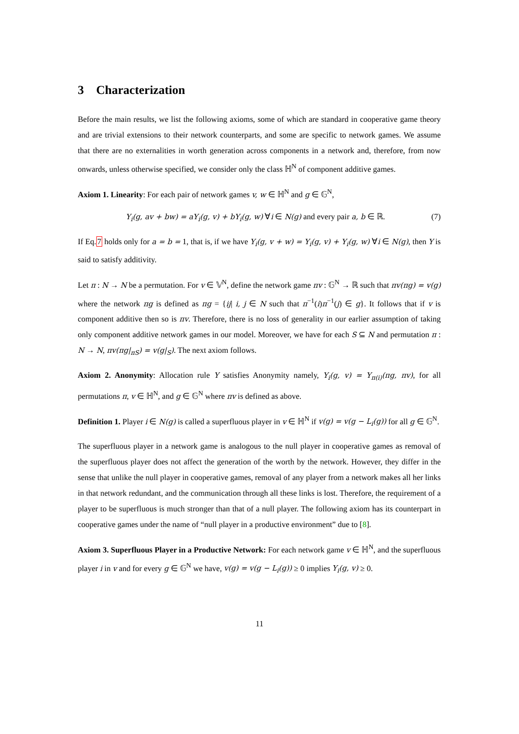3 Characterization
Before the main results, we list the following axioms, some of which are standard in cooperative game theory and are trivial extensions to their network counterparts, and some are specific to network games. We assume that there are no externalities in worth generation across components in a network and, therefore, from now onwards, unless otherwise specified, we consider only the class ℍ<sup>N</sup> of component additive games.
Axiom 1. Linearity: For each pair of network games v, w ∈ ℍ<sup>N</sup> and g ∈ 𝔾<sup>N</sup>,
Y<sub>i</sub>(g, av + bw) = aY<sub>i</sub>(g, v) + bY<sub>i</sub>(g, w) ∀i ∈ N(g) and every pair a, b ∈ ℝ. (7)
If Eq.7 holds only for a = b = 1, that is, if we have Y<sub>i</sub>(g, v + w) = Y<sub>i</sub>(g, v) + Y<sub>i</sub>(g, w) ∀i ∈ N(g), then Y is said to satisfy additivity.
Let π : N → N be a permutation. For v ∈ 𝕍<sup>N</sup>, define the network game πv : 𝔾<sup>N</sup> → ℝ such that πv(πg) = v(g) where the network πg is defined as πg = {ij| i, j ∈ N such that π<sup>−1</sup>(i)π<sup>−1</sup>(j) ∈ g}. It follows that if v is component additive then so is πv. Therefore, there is no loss of generality in our earlier assumption of taking only component additive network games in our model. Moreover, we have for each S ⊆ N and permutation π : N → N, πv(πg|<sub>πS</sub>) = v(g|<sub>S</sub>). The next axiom follows.
Axiom 2. Anonymity: Allocation rule Y satisfies Anonymity namely, Y<sub>i</sub>(g, v) = Y<sub>π(i)</sub>(πg, πv), for all permutations π, v ∈ ℍ<sup>N</sup>, and g ∈ 𝔾<sup>N</sup> where πv is defined as above.
Definition 1. Player i ∈ N(g) is called a superfluous player in v ∈ ℍ<sup>N</sup> if v(g) = v(g − L<sub>i</sub>(g)) for all g ∈ 𝔾<sup>N</sup>.
The superfluous player in a network game is analogous to the null player in cooperative games as removal of the superfluous player does not affect the generation of the worth by the network. However, they differ in the sense that unlike the null player in cooperative games, removal of any player from a network makes all her links in that network redundant, and the communication through all these links is lost. Therefore, the requirement of a player to be superfluous is much stronger than that of a null player. The following axiom has its counterpart in cooperative games under the name of “null player in a productive environment” due to [8].
Axiom 3. Superfluous Player in a Productive Network: For each network game v ∈ ℍ<sup>N</sup>, and the superfluous player i in v and for every g ∈ 𝔾<sup>N</sup> we have, v(g) = v(g − L<sub>i</sub>(g)) ≥ 0 implies Y<sub>i</sub>(g, v) ≥ 0.
11